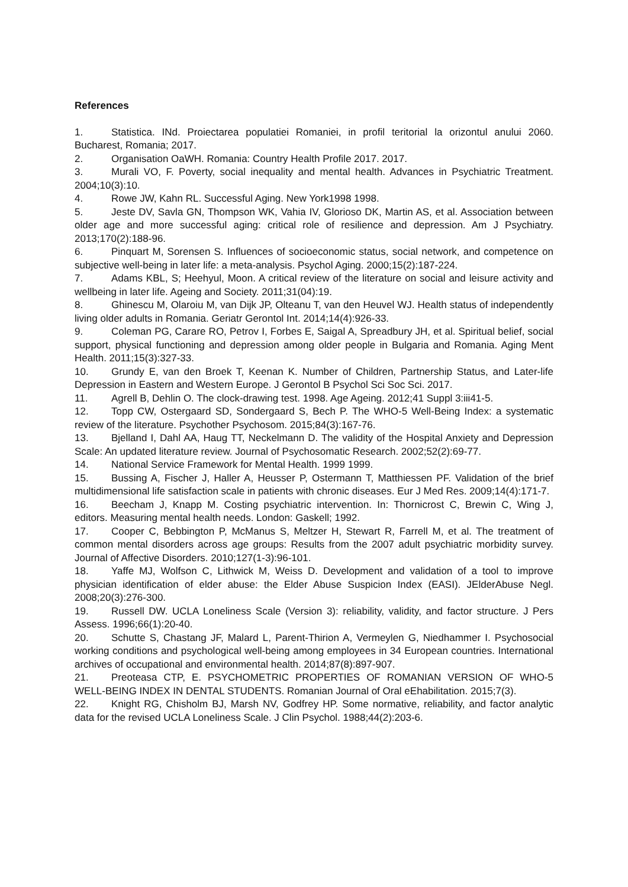References
1. Statistica. INd. Proiectarea populatiei Romaniei, in profil teritorial la orizontul anului 2060. Bucharest, Romania; 2017.
2. Organisation OaWH. Romania: Country Health Profile 2017. 2017.
3. Murali VO, F. Poverty, social inequality and mental health. Advances in Psychiatric Treatment. 2004;10(3):10.
4. Rowe JW, Kahn RL. Successful Aging. New York1998 1998.
5. Jeste DV, Savla GN, Thompson WK, Vahia IV, Glorioso DK, Martin AS, et al. Association between older age and more successful aging: critical role of resilience and depression. Am J Psychiatry. 2013;170(2):188-96.
6. Pinquart M, Sorensen S. Influences of socioeconomic status, social network, and competence on subjective well-being in later life: a meta-analysis. Psychol Aging. 2000;15(2):187-224.
7. Adams KBL, S; Heehyul, Moon. A critical review of the literature on social and leisure activity and wellbeing in later life. Ageing and Society. 2011;31(04):19.
8. Ghinescu M, Olaroiu M, van Dijk JP, Olteanu T, van den Heuvel WJ. Health status of independently living older adults in Romania. Geriatr Gerontol Int. 2014;14(4):926-33.
9. Coleman PG, Carare RO, Petrov I, Forbes E, Saigal A, Spreadbury JH, et al. Spiritual belief, social support, physical functioning and depression among older people in Bulgaria and Romania. Aging Ment Health. 2011;15(3):327-33.
10. Grundy E, van den Broek T, Keenan K. Number of Children, Partnership Status, and Later-life Depression in Eastern and Western Europe. J Gerontol B Psychol Sci Soc Sci. 2017.
11. Agrell B, Dehlin O. The clock-drawing test. 1998. Age Ageing. 2012;41 Suppl 3:iii41-5.
12. Topp CW, Ostergaard SD, Sondergaard S, Bech P. The WHO-5 Well-Being Index: a systematic review of the literature. Psychother Psychosom. 2015;84(3):167-76.
13. Bjelland I, Dahl AA, Haug TT, Neckelmann D. The validity of the Hospital Anxiety and Depression Scale: An updated literature review. Journal of Psychosomatic Research. 2002;52(2):69-77.
14. National Service Framework for Mental Health. 1999 1999.
15. Bussing A, Fischer J, Haller A, Heusser P, Ostermann T, Matthiessen PF. Validation of the brief multidimensional life satisfaction scale in patients with chronic diseases. Eur J Med Res. 2009;14(4):171-7.
16. Beecham J, Knapp M. Costing psychiatric intervention. In: Thornicrost C, Brewin C, Wing J, editors. Measuring mental health needs. London: Gaskell; 1992.
17. Cooper C, Bebbington P, McManus S, Meltzer H, Stewart R, Farrell M, et al. The treatment of common mental disorders across age groups: Results from the 2007 adult psychiatric morbidity survey. Journal of Affective Disorders. 2010;127(1-3):96-101.
18. Yaffe MJ, Wolfson C, Lithwick M, Weiss D. Development and validation of a tool to improve physician identification of elder abuse: the Elder Abuse Suspicion Index (EASI). JElderAbuse Negl. 2008;20(3):276-300.
19. Russell DW. UCLA Loneliness Scale (Version 3): reliability, validity, and factor structure. J Pers Assess. 1996;66(1):20-40.
20. Schutte S, Chastang JF, Malard L, Parent-Thirion A, Vermeylen G, Niedhammer I. Psychosocial working conditions and psychological well-being among employees in 34 European countries. International archives of occupational and environmental health. 2014;87(8):897-907.
21. Preoteasa CTP, E. PSYCHOMETRIC PROPERTIES OF ROMANIAN VERSION OF WHO-5 WELL-BEING INDEX IN DENTAL STUDENTS. Romanian Journal of Oral eEhabilitation. 2015;7(3).
22. Knight RG, Chisholm BJ, Marsh NV, Godfrey HP. Some normative, reliability, and factor analytic data for the revised UCLA Loneliness Scale. J Clin Psychol. 1988;44(2):203-6.